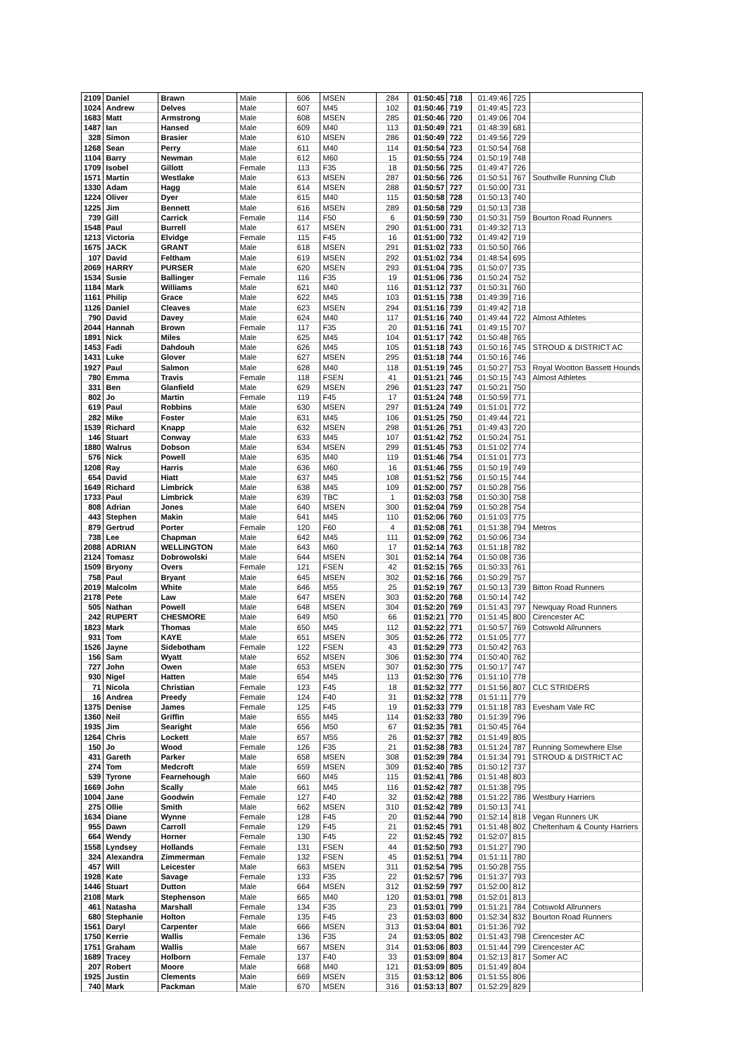| 2109 | Daniel | Brawn | Male | 606 | MSEN | 284 | 01:50:45 | 718 | 01:49:46 | 725 | |
| 1024 | Andrew | Delves | Male | 607 | M45 | 102 | 01:50:46 | 719 | 01:49:45 | 723 | |
| 1683 | Matt | Armstrong | Male | 608 | MSEN | 285 | 01:50:46 | 720 | 01:49:06 | 704 | |
| 1487 | Ian | Hansed | Male | 609 | M40 | 113 | 01:50:49 | 721 | 01:48:39 | 681 | |
| 328 | Simon | Brasier | Male | 610 | MSEN | 286 | 01:50:49 | 722 | 01:49:56 | 729 | |
| 1268 | Sean | Perry | Male | 611 | M40 | 114 | 01:50:54 | 723 | 01:50:54 | 768 | |
| 1104 | Barry | Newman | Male | 612 | M60 | 15 | 01:50:55 | 724 | 01:50:19 | 748 | |
| 1709 | Isobel | Gillott | Female | 113 | F35 | 18 | 01:50:56 | 725 | 01:49:47 | 726 | |
| 1571 | Martin | Westlake | Male | 613 | MSEN | 287 | 01:50:56 | 726 | 01:50:51 | 767 | Southville Running Club |
| 1330 | Adam | Hagg | Male | 614 | MSEN | 288 | 01:50:57 | 727 | 01:50:00 | 731 | |
| 1224 | Oliver | Dyer | Male | 615 | M40 | 115 | 01:50:58 | 728 | 01:50:13 | 740 | |
| 1225 | Jim | Bennett | Male | 616 | MSEN | 289 | 01:50:58 | 729 | 01:50:13 | 738 | |
| 739 | Gill | Carrick | Female | 114 | F50 | 6 | 01:50:59 | 730 | 01:50:31 | 759 | Bourton Road Runners |
| 1548 | Paul | Burrell | Male | 617 | MSEN | 290 | 01:51:00 | 731 | 01:49:32 | 713 | |
| 1213 | Victoria | Elvidge | Female | 115 | F45 | 16 | 01:51:00 | 732 | 01:49:42 | 719 | |
| 1675 | JACK | GRANT | Male | 618 | MSEN | 291 | 01:51:02 | 733 | 01:50:50 | 766 | |
| 107 | David | Feltham | Male | 619 | MSEN | 292 | 01:51:02 | 734 | 01:48:54 | 695 | |
| 2069 | HARRY | PURSER | Male | 620 | MSEN | 293 | 01:51:04 | 735 | 01:50:07 | 735 | |
| 1534 | Susie | Ballinger | Female | 116 | F35 | 19 | 01:51:06 | 736 | 01:50:24 | 752 | |
| 1184 | Mark | Williams | Male | 621 | M40 | 116 | 01:51:12 | 737 | 01:50:31 | 760 | |
| 1161 | Philip | Grace | Male | 622 | M45 | 103 | 01:51:15 | 738 | 01:49:39 | 716 | |
| 1126 | Daniel | Cleaves | Male | 623 | MSEN | 294 | 01:51:16 | 739 | 01:49:42 | 718 | |
| 790 | David | Davey | Male | 624 | M40 | 117 | 01:51:16 | 740 | 01:49:44 | 722 | Almost Athletes |
| 2044 | Hannah | Brown | Female | 117 | F35 | 20 | 01:51:16 | 741 | 01:49:15 | 707 | |
| 1891 | Nick | Miles | Male | 625 | M45 | 104 | 01:51:17 | 742 | 01:50:48 | 765 | |
| 1453 | Fadi | Dahdouh | Male | 626 | M45 | 105 | 01:51:18 | 743 | 01:50:16 | 745 | STROUD & DISTRICT AC |
| 1431 | Luke | Glover | Male | 627 | MSEN | 295 | 01:51:18 | 744 | 01:50:16 | 746 | |
| 1927 | Paul | Salmon | Male | 628 | M40 | 118 | 01:51:19 | 745 | 01:50:27 | 753 | Royal Wootton Bassett Hounds |
| 780 | Emma | Travis | Female | 118 | FSEN | 41 | 01:51:21 | 746 | 01:50:15 | 743 | Almost Athletes |
| 331 | Ben | Glanfield | Male | 629 | MSEN | 296 | 01:51:23 | 747 | 01:50:21 | 750 | |
| 802 | Jo | Martin | Female | 119 | F45 | 17 | 01:51:24 | 748 | 01:50:59 | 771 | |
| 619 | Paul | Robbins | Male | 630 | MSEN | 297 | 01:51:24 | 749 | 01:51:01 | 772 | |
| 282 | Mike | Foster | Male | 631 | M45 | 106 | 01:51:25 | 750 | 01:49:44 | 721 | |
| 1539 | Richard | Knapp | Male | 632 | MSEN | 298 | 01:51:26 | 751 | 01:49:43 | 720 | |
| 146 | Stuart | Conway | Male | 633 | M45 | 107 | 01:51:42 | 752 | 01:50:24 | 751 | |
| 1880 | Walrus | Dobson | Male | 634 | MSEN | 299 | 01:51:45 | 753 | 01:51:02 | 774 | |
| 576 | Nick | Powell | Male | 635 | M40 | 119 | 01:51:46 | 754 | 01:51:01 | 773 | |
| 1208 | Ray | Harris | Male | 636 | M60 | 16 | 01:51:46 | 755 | 01:50:19 | 749 | |
| 654 | David | Hiatt | Male | 637 | M45 | 108 | 01:51:52 | 756 | 01:50:15 | 744 | |
| 1649 | Richard | Limbrick | Male | 638 | M45 | 109 | 01:52:00 | 757 | 01:50:28 | 756 | |
| 1733 | Paul | Limbrick | Male | 639 | TBC | 1 | 01:52:03 | 758 | 01:50:30 | 758 | |
| 808 | Adrian | Jones | Male | 640 | MSEN | 300 | 01:52:04 | 759 | 01:50:28 | 754 | |
| 443 | Stephen | Makin | Male | 641 | M45 | 110 | 01:52:06 | 760 | 01:51:03 | 775 | |
| 879 | Gertrud | Porter | Female | 120 | F60 | 4 | 01:52:08 | 761 | 01:51:38 | 794 | Metros |
| 738 | Lee | Chapman | Male | 642 | M45 | 111 | 01:52:09 | 762 | 01:50:06 | 734 | |
| 2088 | ADRIAN | WELLINGTON | Male | 643 | M60 | 17 | 01:52:14 | 763 | 01:51:18 | 782 | |
| 2124 | Tomasz | Dobrowolski | Male | 644 | MSEN | 301 | 01:52:14 | 764 | 01:50:08 | 736 | |
| 1509 | Bryony | Overs | Female | 121 | FSEN | 42 | 01:52:15 | 765 | 01:50:33 | 761 | |
| 758 | Paul | Bryant | Male | 645 | MSEN | 302 | 01:52:16 | 766 | 01:50:29 | 757 | |
| 2019 | Malcolm | White | Male | 646 | M55 | 25 | 01:52:19 | 767 | 01:50:13 | 739 | Bitton Road Runners |
| 2178 | Pete | Law | Male | 647 | MSEN | 303 | 01:52:20 | 768 | 01:50:14 | 742 | |
| 505 | Nathan | Powell | Male | 648 | MSEN | 304 | 01:52:20 | 769 | 01:51:43 | 797 | Newquay Road Runners |
| 242 | RUPERT | CHESMORE | Male | 649 | M50 | 66 | 01:52:21 | 770 | 01:51:45 | 800 | Cirencester AC |
| 1823 | Mark | Thomas | Male | 650 | M45 | 112 | 01:52:22 | 771 | 01:50:57 | 769 | Cotswold Allrunners |
| 931 | Tom | KAYE | Male | 651 | MSEN | 305 | 01:52:26 | 772 | 01:51:05 | 777 | |
| 1526 | Jayne | Sidebotham | Female | 122 | FSEN | 43 | 01:52:29 | 773 | 01:50:42 | 763 | |
| 156 | Sam | Wyatt | Male | 652 | MSEN | 306 | 01:52:30 | 774 | 01:50:40 | 762 | |
| 727 | John | Owen | Male | 653 | MSEN | 307 | 01:52:30 | 775 | 01:50:17 | 747 | |
| 930 | Nigel | Hatten | Male | 654 | M45 | 113 | 01:52:30 | 776 | 01:51:10 | 778 | |
| 71 | Nicola | Christian | Female | 123 | F45 | 18 | 01:52:32 | 777 | 01:51:56 | 807 | CLC STRIDERS |
| 16 | Andrea | Preedy | Female | 124 | F40 | 31 | 01:52:32 | 778 | 01:51:11 | 779 | |
| 1375 | Denise | James | Female | 125 | F45 | 19 | 01:52:33 | 779 | 01:51:18 | 783 | Evesham Vale RC |
| 1360 | Neil | Griffin | Male | 655 | M45 | 114 | 01:52:33 | 780 | 01:51:39 | 796 | |
| 1935 | Jim | Searight | Male | 656 | M50 | 67 | 01:52:35 | 781 | 01:50:45 | 764 | |
| 1264 | Chris | Lockett | Male | 657 | M55 | 26 | 01:52:37 | 782 | 01:51:49 | 805 | |
| 150 | Jo | Wood | Female | 126 | F35 | 21 | 01:52:38 | 783 | 01:51:24 | 787 | Running Somewhere Else |
| 431 | Gareth | Parker | Male | 658 | MSEN | 308 | 01:52:39 | 784 | 01:51:34 | 791 | STROUD & DISTRICT AC |
| 274 | Tom | Medcroft | Male | 659 | MSEN | 309 | 01:52:40 | 785 | 01:50:12 | 737 | |
| 539 | Tyrone | Fearnehough | Male | 660 | M45 | 115 | 01:52:41 | 786 | 01:51:48 | 803 | |
| 1669 | John | Scally | Male | 661 | M45 | 116 | 01:52:42 | 787 | 01:51:38 | 795 | |
| 1004 | Jane | Goodwin | Female | 127 | F40 | 32 | 01:52:42 | 788 | 01:51:22 | 786 | Westbury Harriers |
| 275 | Ollie | Smith | Male | 662 | MSEN | 310 | 01:52:42 | 789 | 01:50:13 | 741 | |
| 1634 | Diane | Wynne | Female | 128 | F45 | 20 | 01:52:44 | 790 | 01:52:14 | 818 | Vegan Runners UK |
| 955 | Dawn | Carroll | Female | 129 | F45 | 21 | 01:52:45 | 791 | 01:51:48 | 802 | Cheltenham & County Harriers |
| 664 | Wendy | Horner | Female | 130 | F45 | 22 | 01:52:45 | 792 | 01:52:07 | 815 | |
| 1558 | Lyndsey | Hollands | Female | 131 | FSEN | 44 | 01:52:50 | 793 | 01:51:27 | 790 | |
| 324 | Alexandra | Zimmerman | Female | 132 | FSEN | 45 | 01:52:51 | 794 | 01:51:11 | 780 | |
| 457 | Will | Leicester | Male | 663 | MSEN | 311 | 01:52:54 | 795 | 01:50:28 | 755 | |
| 1928 | Kate | Savage | Female | 133 | F35 | 22 | 01:52:57 | 796 | 01:51:37 | 793 | |
| 1446 | Stuart | Dutton | Male | 664 | MSEN | 312 | 01:52:59 | 797 | 01:52:00 | 812 | |
| 2108 | Mark | Stephenson | Male | 665 | M40 | 120 | 01:53:01 | 798 | 01:52:01 | 813 | |
| 461 | Natasha | Marshall | Female | 134 | F35 | 23 | 01:53:01 | 799 | 01:51:21 | 784 | Cotswold Allrunners |
| 680 | Stephanie | Holton | Female | 135 | F45 | 23 | 01:53:03 | 800 | 01:52:34 | 832 | Bourton Road Runners |
| 1561 | Daryl | Carpenter | Male | 666 | MSEN | 313 | 01:53:04 | 801 | 01:51:36 | 792 | |
| 1750 | Kerrie | Wallis | Female | 136 | F35 | 24 | 01:53:05 | 802 | 01:51:43 | 798 | Cirencester AC |
| 1751 | Graham | Wallis | Male | 667 | MSEN | 314 | 01:53:06 | 803 | 01:51:44 | 799 | Cirencester AC |
| 1689 | Tracey | Holborn | Female | 137 | F40 | 33 | 01:53:09 | 804 | 01:52:13 | 817 | Somer AC |
| 207 | Robert | Moore | Male | 668 | M40 | 121 | 01:53:09 | 805 | 01:51:49 | 804 | |
| 1925 | Justin | Clements | Male | 669 | MSEN | 315 | 01:53:12 | 806 | 01:51:55 | 806 | |
| 740 | Mark | Packman | Male | 670 | MSEN | 316 | 01:53:13 | 807 | 01:52:29 | 829 | |